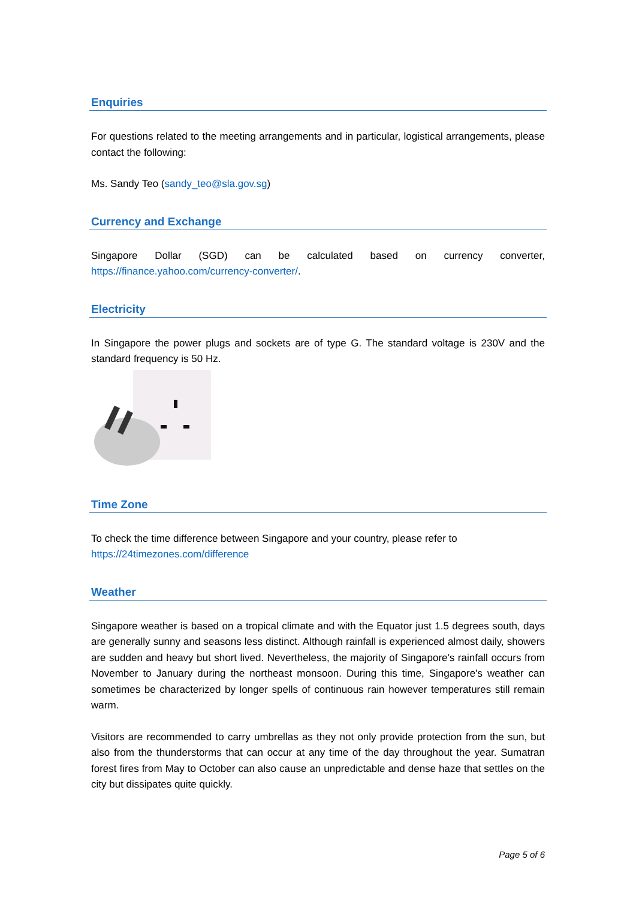Enquiries
For questions related to the meeting arrangements and in particular, logistical arrangements, please contact the following:
Ms. Sandy Teo (sandy_teo@sla.gov.sg)
Currency and Exchange
Singapore Dollar (SGD) can be calculated based on currency converter, https://finance.yahoo.com/currency-converter/.
Electricity
In Singapore the power plugs and sockets are of type G. The standard voltage is 230V and the standard frequency is 50 Hz.
Time Zone
To check the time difference between Singapore and your country, please refer to
https://24timezones.com/difference
Weather
Singapore weather is based on a tropical climate and with the Equator just 1.5 degrees south, days are generally sunny and seasons less distinct. Although rainfall is experienced almost daily, showers are sudden and heavy but short lived. Nevertheless, the majority of Singapore's rainfall occurs from November to January during the northeast monsoon. During this time, Singapore's weather can sometimes be characterized by longer spells of continuous rain however temperatures still remain warm.
Visitors are recommended to carry umbrellas as they not only provide protection from the sun, but also from the thunderstorms that can occur at any time of the day throughout the year. Sumatran forest fires from May to October can also cause an unpredictable and dense haze that settles on the city but dissipates quite quickly.
Page 5 of 6